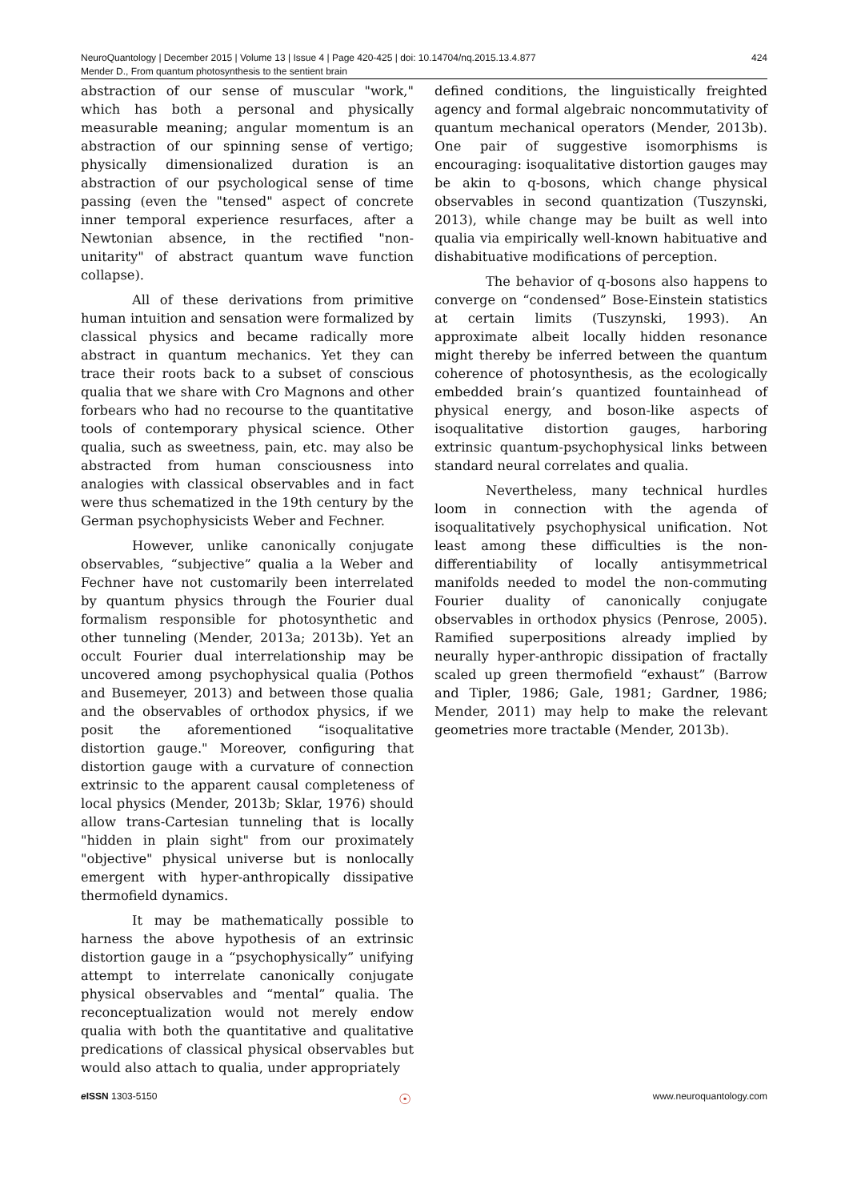NeuroQuantology | December 2015 | Volume 13 | Issue 4 | Page 420-425 | doi: 10.14704/nq.2015.13.4.877 424
Mender D., From quantum photosynthesis to the sentient brain
abstraction of our sense of muscular "work," which has both a personal and physically measurable meaning; angular momentum is an abstraction of our spinning sense of vertigo; physically dimensionalized duration is an abstraction of our psychological sense of time passing (even the "tensed" aspect of concrete inner temporal experience resurfaces, after a Newtonian absence, in the rectified "non-unitarity" of abstract quantum wave function collapse).
All of these derivations from primitive human intuition and sensation were formalized by classical physics and became radically more abstract in quantum mechanics. Yet they can trace their roots back to a subset of conscious qualia that we share with Cro Magnons and other forbears who had no recourse to the quantitative tools of contemporary physical science. Other qualia, such as sweetness, pain, etc. may also be abstracted from human consciousness into analogies with classical observables and in fact were thus schematized in the 19th century by the German psychophysicists Weber and Fechner.
However, unlike canonically conjugate observables, “subjective” qualia a la Weber and Fechner have not customarily been interrelated by quantum physics through the Fourier dual formalism responsible for photosynthetic and other tunneling (Mender, 2013a; 2013b). Yet an occult Fourier dual interrelationship may be uncovered among psychophysical qualia (Pothos and Busemeyer, 2013) and between those qualia and the observables of orthodox physics, if we posit the aforementioned “isoqualitative distortion gauge." Moreover, configuring that distortion gauge with a curvature of connection extrinsic to the apparent causal completeness of local physics (Mender, 2013b; Sklar, 1976) should allow trans-Cartesian tunneling that is locally "hidden in plain sight" from our proximately "objective" physical universe but is nonlocally emergent with hyper-anthropically dissipative thermofield dynamics.
It may be mathematically possible to harness the above hypothesis of an extrinsic distortion gauge in a “psychophysically” unifying attempt to interrelate canonically conjugate physical observables and “mental” qualia. The reconceptualization would not merely endow qualia with both the quantitative and qualitative predications of classical physical observables but would also attach to qualia, under appropriately
defined conditions, the linguistically freighted agency and formal algebraic noncommutativity of quantum mechanical operators (Mender, 2013b). One pair of suggestive isomorphisms is encouraging: isoqualitative distortion gauges may be akin to q-bosons, which change physical observables in second quantization (Tuszynski, 2013), while change may be built as well into qualia via empirically well-known habituative and dishabituative modifications of perception.
The behavior of q-bosons also happens to converge on “condensed” Bose-Einstein statistics at certain limits (Tuszynski, 1993). An approximate albeit locally hidden resonance might thereby be inferred between the quantum coherence of photosynthesis, as the ecologically embedded brain’s quantized fountainhead of physical energy, and boson-like aspects of isoqualitative distortion gauges, harboring extrinsic quantum-psychophysical links between standard neural correlates and qualia.
Nevertheless, many technical hurdles loom in connection with the agenda of isoqualitatively psychophysical unification. Not least among these difficulties is the non-differentiability of locally antisymmetrical manifolds needed to model the non-commuting Fourier duality of canonically conjugate observables in orthodox physics (Penrose, 2005). Ramified superpositions already implied by neurally hyper-anthropic dissipation of fractally scaled up green thermofield “exhaust” (Barrow and Tipler, 1986; Gale, 1981; Gardner, 1986; Mender, 2011) may help to make the relevant geometries more tractable (Mender, 2013b).
e ISSN 1303-5150 ☉ www.neuroquantology.com